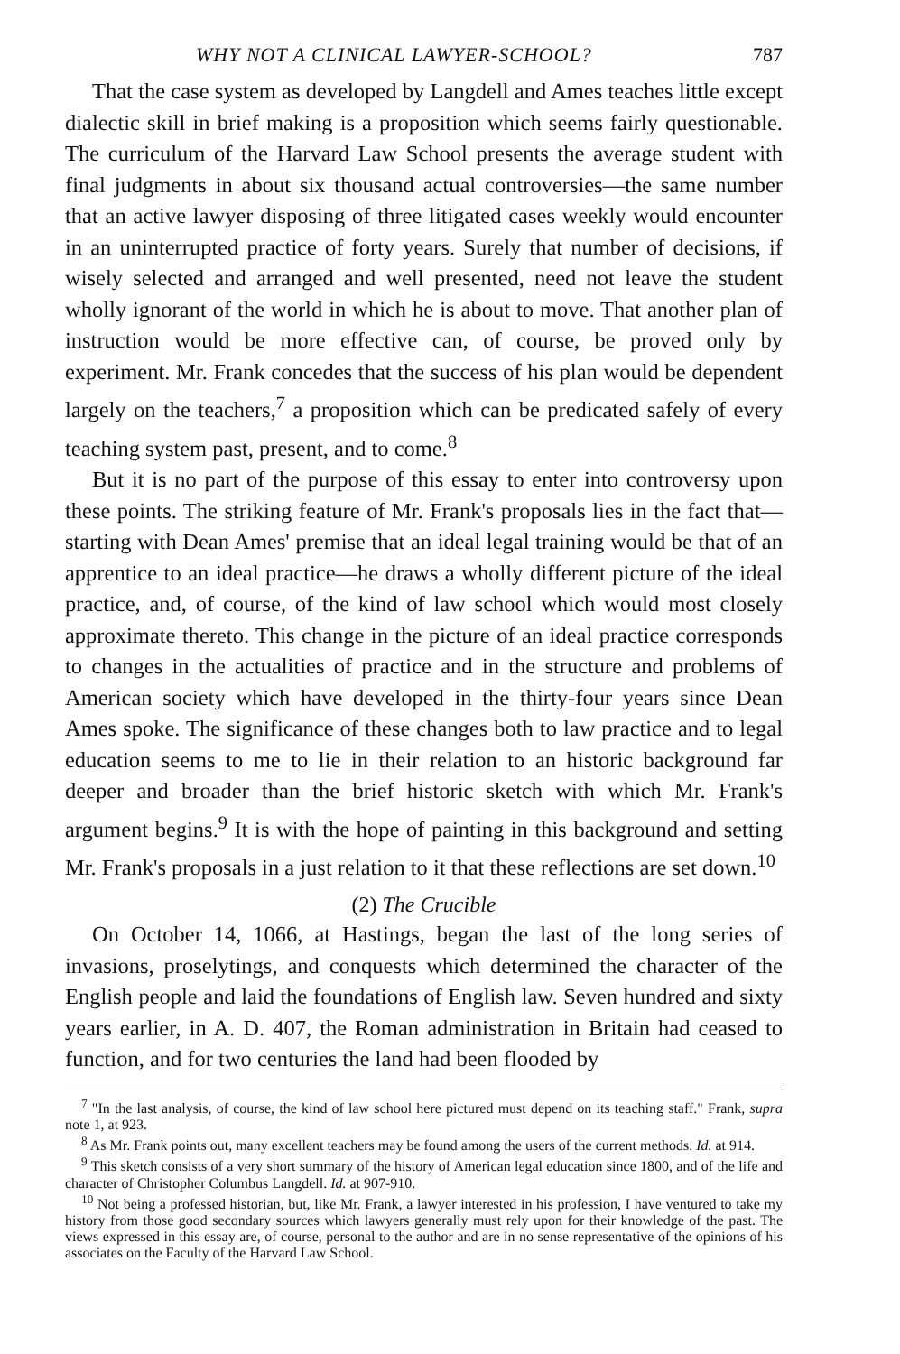WHY NOT A CLINICAL LAWYER-SCHOOL? 787
That the case system as developed by Langdell and Ames teaches little except dialectic skill in brief making is a proposition which seems fairly questionable. The curriculum of the Harvard Law School presents the average student with final judgments in about six thousand actual controversies—the same number that an active lawyer disposing of three litigated cases weekly would encounter in an uninterrupted practice of forty years. Surely that number of decisions, if wisely selected and arranged and well presented, need not leave the student wholly ignorant of the world in which he is about to move. That another plan of instruction would be more effective can, of course, be proved only by experiment. Mr. Frank concedes that the success of his plan would be dependent largely on the teachers,<sup>7</sup> a proposition which can be predicated safely of every teaching system past, present, and to come.<sup>8</sup>
But it is no part of the purpose of this essay to enter into controversy upon these points. The striking feature of Mr. Frank's proposals lies in the fact that—starting with Dean Ames' premise that an ideal legal training would be that of an apprentice to an ideal practice—he draws a wholly different picture of the ideal practice, and, of course, of the kind of law school which would most closely approximate thereto. This change in the picture of an ideal practice corresponds to changes in the actualities of practice and in the structure and problems of American society which have developed in the thirty-four years since Dean Ames spoke. The significance of these changes both to law practice and to legal education seems to me to lie in their relation to an historic background far deeper and broader than the brief historic sketch with which Mr. Frank's argument begins.<sup>9</sup> It is with the hope of painting in this background and setting Mr. Frank's proposals in a just relation to it that these reflections are set down.<sup>10</sup>
(2) The Crucible
On October 14, 1066, at Hastings, began the last of the long series of invasions, proselytings, and conquests which determined the character of the English people and laid the foundations of English law. Seven hundred and sixty years earlier, in A. D. 407, the Roman administration in Britain had ceased to function, and for two centuries the land had been flooded by
<sup>7</sup> "In the last analysis, of course, the kind of law school here pictured must depend on its teaching staff." Frank, supra note 1, at 923.
<sup>8</sup> As Mr. Frank points out, many excellent teachers may be found among the users of the current methods. Id. at 914.
<sup>9</sup> This sketch consists of a very short summary of the history of American legal education since 1800, and of the life and character of Christopher Columbus Langdell. Id. at 907-910.
<sup>10</sup> Not being a professed historian, but, like Mr. Frank, a lawyer interested in his profession, I have ventured to take my history from those good secondary sources which lawyers generally must rely upon for their knowledge of the past. The views expressed in this essay are, of course, personal to the author and are in no sense representative of the opinions of his associates on the Faculty of the Harvard Law School.